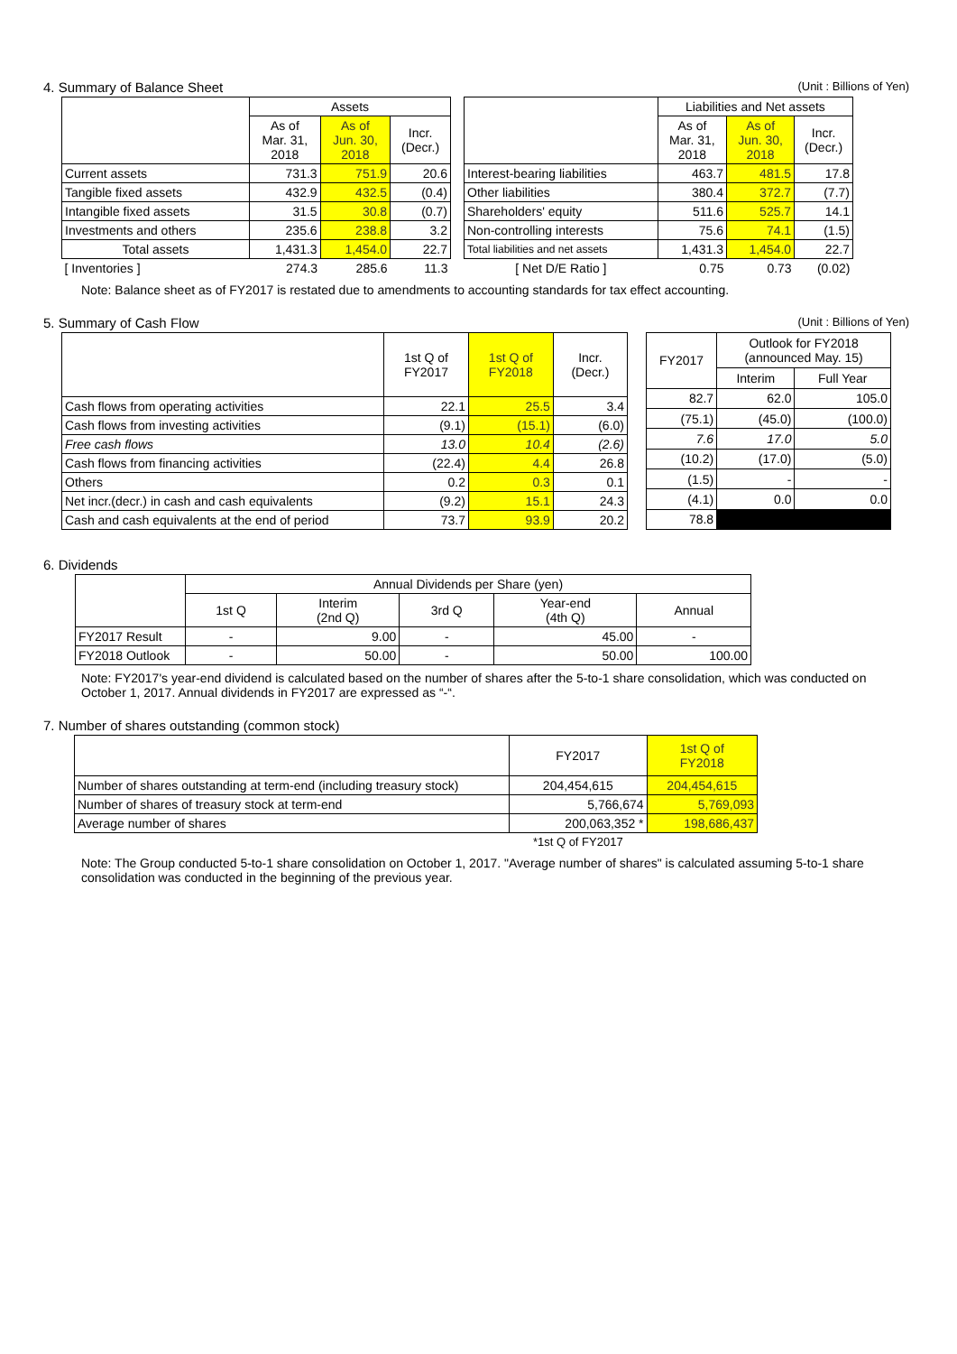4. Summary of Balance Sheet (Unit : Billions of Yen)
| | Assets | | |
| --- | --- | --- | --- |
| | As of Mar. 31, 2018 | As of Jun. 30, 2018 | Incr. (Decr.) |
| Current assets | 731.3 | 751.9 | 20.6 |
| Tangible fixed assets | 432.9 | 432.5 | (0.4) |
| Intangible fixed assets | 31.5 | 30.8 | (0.7) |
| Investments and others | 235.6 | 238.8 | 3.2 |
| Total assets | 1,431.3 | 1,454.0 | 22.7 |
| [ Inventories ] | 274.3 | 285.6 | 11.3 |
| | Liabilities and Net assets | | |
| --- | --- | --- | --- |
| | As of Mar. 31, 2018 | As of Jun. 30, 2018 | Incr. (Decr.) |
| Interest-bearing liabilities | 463.7 | 481.5 | 17.8 |
| Other liabilities | 380.4 | 372.7 | (7.7) |
| Shareholders' equity | 511.6 | 525.7 | 14.1 |
| Non-controlling interests | 75.6 | 74.1 | (1.5) |
| Total liabilities and net assets | 1,431.3 | 1,454.0 | 22.7 |
| [ Net D/E Ratio ] | 0.75 | 0.73 | (0.02) |
Note: Balance sheet as of FY2017 is restated due to amendments to accounting standards for tax effect accounting.
5. Summary of Cash Flow (Unit : Billions of Yen)
| | 1st Q of FY2017 | 1st Q of FY2018 | Incr. (Decr.) |
| --- | --- | --- | --- |
| Cash flows from operating activities | 22.1 | 25.5 | 3.4 |
| Cash flows from investing activities | (9.1) | (15.1) | (6.0) |
| Free cash flows | 13.0 | 10.4 | (2.6) |
| Cash flows from financing activities | (22.4) | 4.4 | 26.8 |
| Others | 0.2 | 0.3 | 0.1 |
| Net incr.(decr.) in cash and cash equivalents | (9.2) | 15.1 | 24.3 |
| Cash and cash equivalents at the end of period | 73.7 | 93.9 | 20.2 |
| FY2017 | Outlook for FY2018 (announced May. 15) | |
| --- | --- | --- |
| | Interim | Full Year |
| 82.7 | 62.0 | 105.0 |
| (75.1) | (45.0) | (100.0) |
| 7.6 | 17.0 | 5.0 |
| (10.2) | (17.0) | (5.0) |
| (1.5) | - | - |
| (4.1) | 0.0 | 0.0 |
| 78.8 | | |
6. Dividends
| | Annual Dividends per Share (yen) | | | | |
| --- | --- | --- | --- | --- | --- |
| | 1st Q | Interim (2nd Q) | 3rd Q | Year-end (4th Q) | Annual |
| FY2017 Result | - | 9.00 | - | 45.00 | - |
| FY2018 Outlook | - | 50.00 | - | 50.00 | 100.00 |
Note: FY2017's year-end dividend is calculated based on the number of shares after the 5-to-1 share consolidation, which was conducted on October 1, 2017. Annual dividends in FY2017 are expressed as “-“.
7. Number of shares outstanding (common stock)
| | FY2017 | 1st Q of FY2018 |
| --- | --- | --- |
| Number of shares outstanding at term-end (including treasury stock) | 204,454,615 | 204,454,615 |
| Number of shares of treasury stock at term-end | 5,766,674 | 5,769,093 |
| Average number of shares | 200,063,352 * | 198,686,437 |
| | *1st Q of FY2017 | |
Note: The Group conducted 5-to-1 share consolidation on October 1, 2017. "Average number of shares" is calculated assuming 5-to-1 share consolidation was conducted in the beginning of the previous year.